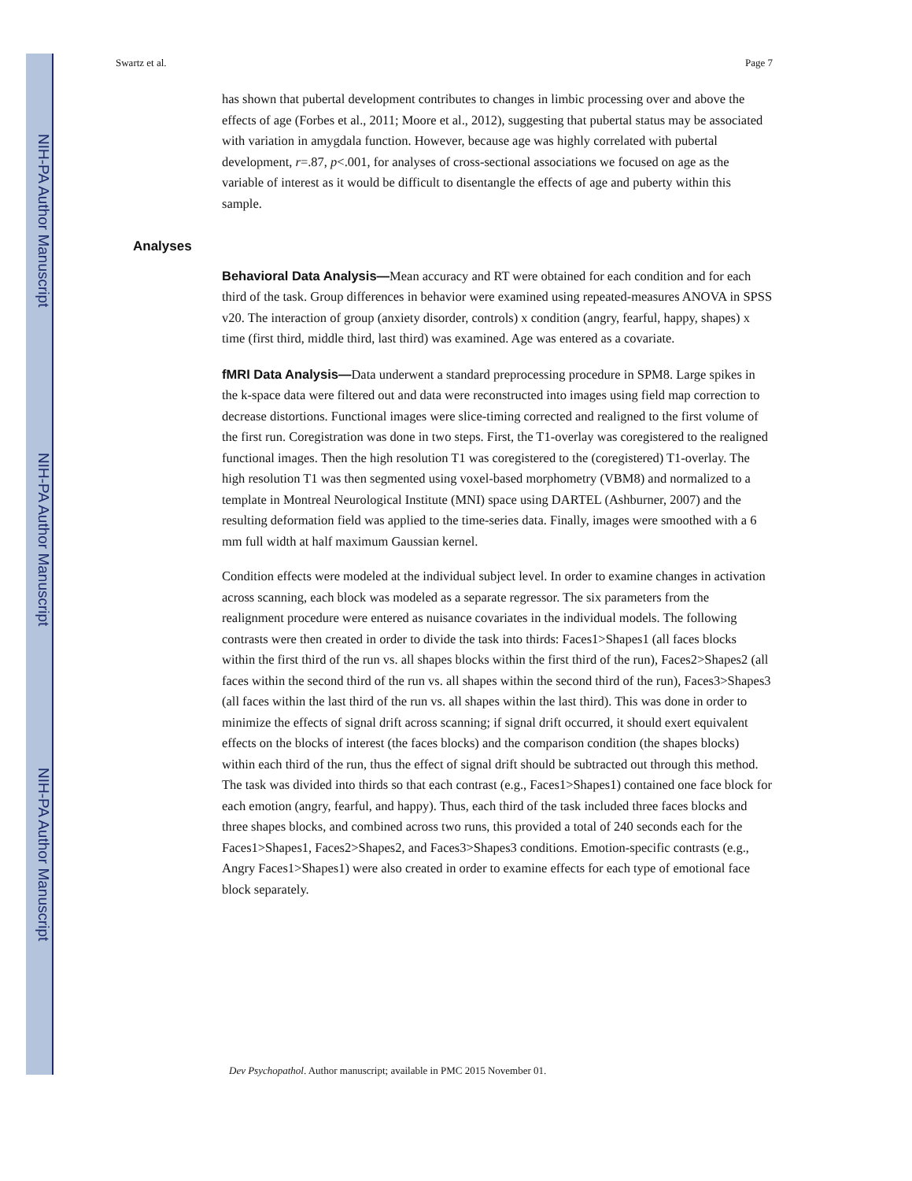NIH-PA Author Manuscript
NIH-PA Author Manuscript
NIH-PA Author Manuscript
Swartz et al. Page 7
has shown that pubertal development contributes to changes in limbic processing over and above the effects of age (Forbes et al., 2011; Moore et al., 2012), suggesting that pubertal status may be associated with variation in amygdala function. However, because age was highly correlated with pubertal development, r=.87, p<.001, for analyses of cross-sectional associations we focused on age as the variable of interest as it would be difficult to disentangle the effects of age and puberty within this sample.
Analyses
Behavioral Data Analysis—Mean accuracy and RT were obtained for each condition and for each third of the task. Group differences in behavior were examined using repeated-measures ANOVA in SPSS v20. The interaction of group (anxiety disorder, controls) x condition (angry, fearful, happy, shapes) x time (first third, middle third, last third) was examined. Age was entered as a covariate.
fMRI Data Analysis—Data underwent a standard preprocessing procedure in SPM8. Large spikes in the k-space data were filtered out and data were reconstructed into images using field map correction to decrease distortions. Functional images were slice-timing corrected and realigned to the first volume of the first run. Coregistration was done in two steps. First, the T1-overlay was coregistered to the realigned functional images. Then the high resolution T1 was coregistered to the (coregistered) T1-overlay. The high resolution T1 was then segmented using voxel-based morphometry (VBM8) and normalized to a template in Montreal Neurological Institute (MNI) space using DARTEL (Ashburner, 2007) and the resulting deformation field was applied to the time-series data. Finally, images were smoothed with a 6 mm full width at half maximum Gaussian kernel.
Condition effects were modeled at the individual subject level. In order to examine changes in activation across scanning, each block was modeled as a separate regressor. The six parameters from the realignment procedure were entered as nuisance covariates in the individual models. The following contrasts were then created in order to divide the task into thirds: Faces1>Shapes1 (all faces blocks within the first third of the run vs. all shapes blocks within the first third of the run), Faces2>Shapes2 (all faces within the second third of the run vs. all shapes within the second third of the run), Faces3>Shapes3 (all faces within the last third of the run vs. all shapes within the last third). This was done in order to minimize the effects of signal drift across scanning; if signal drift occurred, it should exert equivalent effects on the blocks of interest (the faces blocks) and the comparison condition (the shapes blocks) within each third of the run, thus the effect of signal drift should be subtracted out through this method. The task was divided into thirds so that each contrast (e.g., Faces1>Shapes1) contained one face block for each emotion (angry, fearful, and happy). Thus, each third of the task included three faces blocks and three shapes blocks, and combined across two runs, this provided a total of 240 seconds each for the Faces1>Shapes1, Faces2>Shapes2, and Faces3>Shapes3 conditions. Emotion-specific contrasts (e.g., Angry Faces1>Shapes1) were also created in order to examine effects for each type of emotional face block separately.
Dev Psychopathol. Author manuscript; available in PMC 2015 November 01.